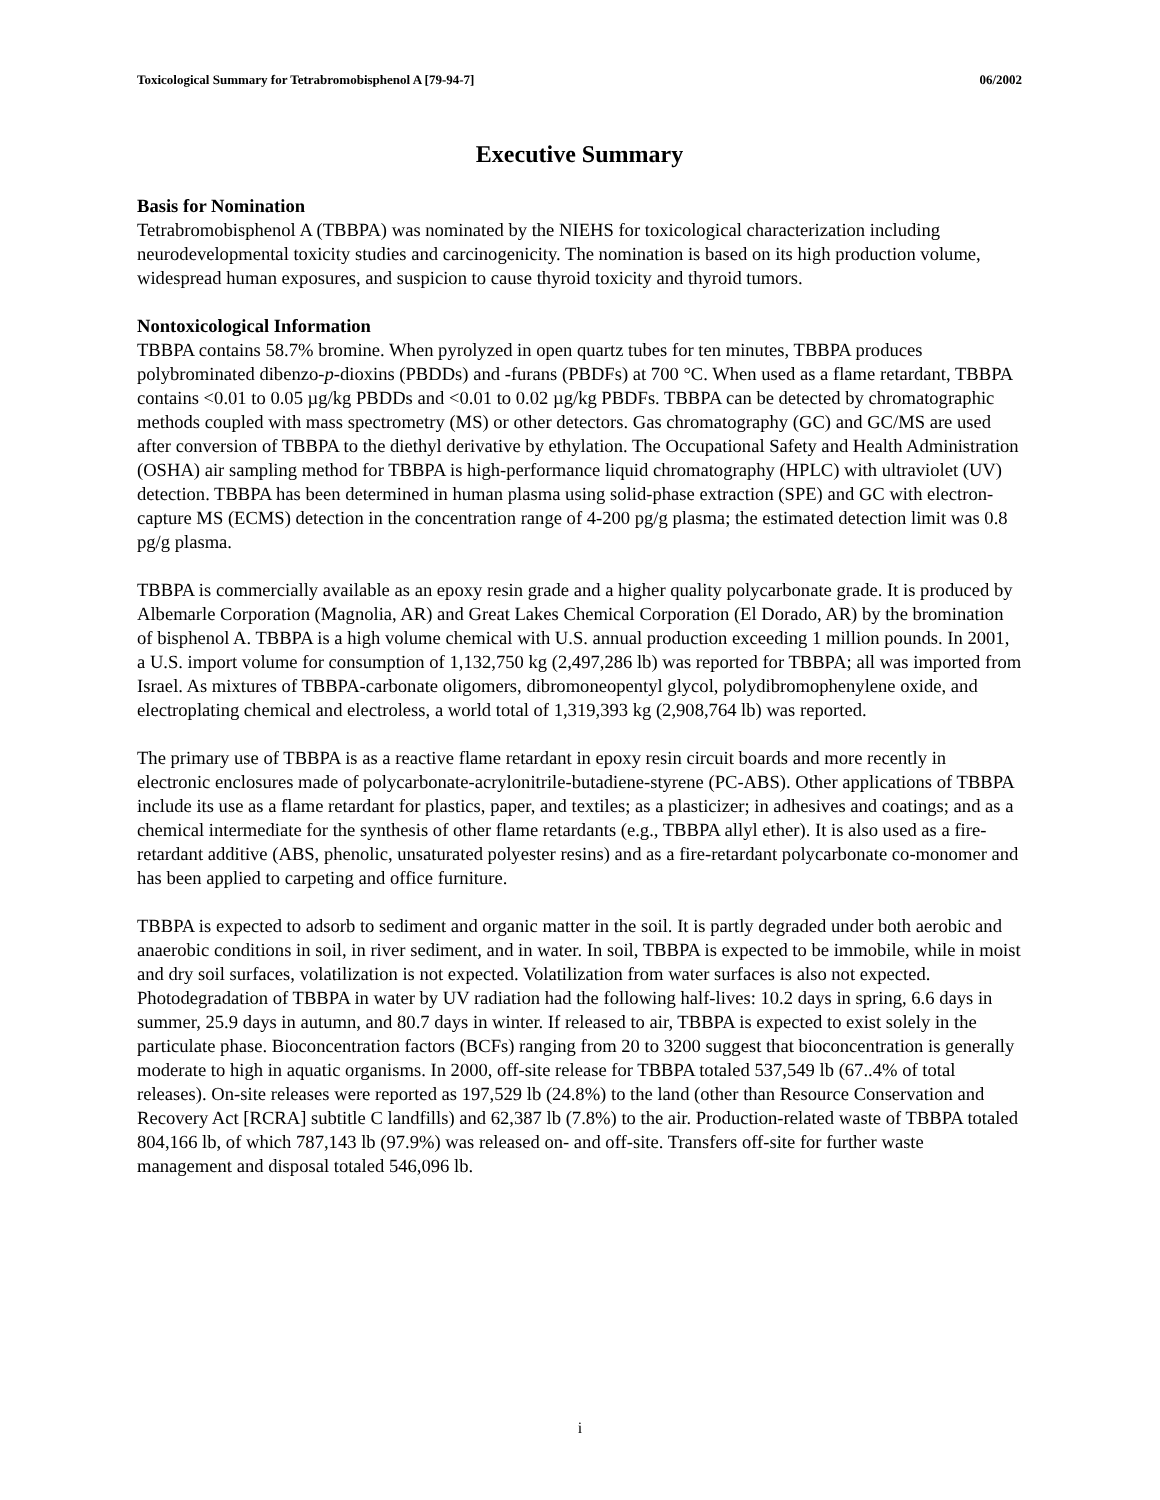Toxicological Summary for Tetrabromobisphenol A [79-94-7] 06/2002
Executive Summary
Basis for Nomination
Tetrabromobisphenol A (TBBPA) was nominated by the NIEHS for toxicological characterization including neurodevelopmental toxicity studies and carcinogenicity. The nomination is based on its high production volume, widespread human exposures, and suspicion to cause thyroid toxicity and thyroid tumors.
Nontoxicological Information
TBBPA contains 58.7% bromine. When pyrolyzed in open quartz tubes for ten minutes, TBBPA produces polybrominated dibenzo-p-dioxins (PBDDs) and -furans (PBDFs) at 700 °C. When used as a flame retardant, TBBPA contains <0.01 to 0.05 µg/kg PBDDs and <0.01 to 0.02 µg/kg PBDFs. TBBPA can be detected by chromatographic methods coupled with mass spectrometry (MS) or other detectors. Gas chromatography (GC) and GC/MS are used after conversion of TBBPA to the diethyl derivative by ethylation. The Occupational Safety and Health Administration (OSHA) air sampling method for TBBPA is high-performance liquid chromatography (HPLC) with ultraviolet (UV) detection. TBBPA has been determined in human plasma using solid-phase extraction (SPE) and GC with electron-capture MS (ECMS) detection in the concentration range of 4-200 pg/g plasma; the estimated detection limit was 0.8 pg/g plasma.
TBBPA is commercially available as an epoxy resin grade and a higher quality polycarbonate grade. It is produced by Albemarle Corporation (Magnolia, AR) and Great Lakes Chemical Corporation (El Dorado, AR) by the bromination of bisphenol A. TBBPA is a high volume chemical with U.S. annual production exceeding 1 million pounds. In 2001, a U.S. import volume for consumption of 1,132,750 kg (2,497,286 lb) was reported for TBBPA; all was imported from Israel. As mixtures of TBBPA-carbonate oligomers, dibromoneopentyl glycol, polydibromophenylene oxide, and electroplating chemical and electroless, a world total of 1,319,393 kg (2,908,764 lb) was reported.
The primary use of TBBPA is as a reactive flame retardant in epoxy resin circuit boards and more recently in electronic enclosures made of polycarbonate-acrylonitrile-butadiene-styrene (PC-ABS). Other applications of TBBPA include its use as a flame retardant for plastics, paper, and textiles; as a plasticizer; in adhesives and coatings; and as a chemical intermediate for the synthesis of other flame retardants (e.g., TBBPA allyl ether). It is also used as a fire-retardant additive (ABS, phenolic, unsaturated polyester resins) and as a fire-retardant polycarbonate co-monomer and has been applied to carpeting and office furniture.
TBBPA is expected to adsorb to sediment and organic matter in the soil. It is partly degraded under both aerobic and anaerobic conditions in soil, in river sediment, and in water. In soil, TBBPA is expected to be immobile, while in moist and dry soil surfaces, volatilization is not expected. Volatilization from water surfaces is also not expected. Photodegradation of TBBPA in water by UV radiation had the following half-lives: 10.2 days in spring, 6.6 days in summer, 25.9 days in autumn, and 80.7 days in winter. If released to air, TBBPA is expected to exist solely in the particulate phase. Bioconcentration factors (BCFs) ranging from 20 to 3200 suggest that bioconcentration is generally moderate to high in aquatic organisms. In 2000, off-site release for TBBPA totaled 537,549 lb (67..4% of total releases). On-site releases were reported as 197,529 lb (24.8%) to the land (other than Resource Conservation and Recovery Act [RCRA] subtitle C landfills) and 62,387 lb (7.8%) to the air. Production-related waste of TBBPA totaled 804,166 lb, of which 787,143 lb (97.9%) was released on- and off-site. Transfers off-site for further waste management and disposal totaled 546,096 lb.
i